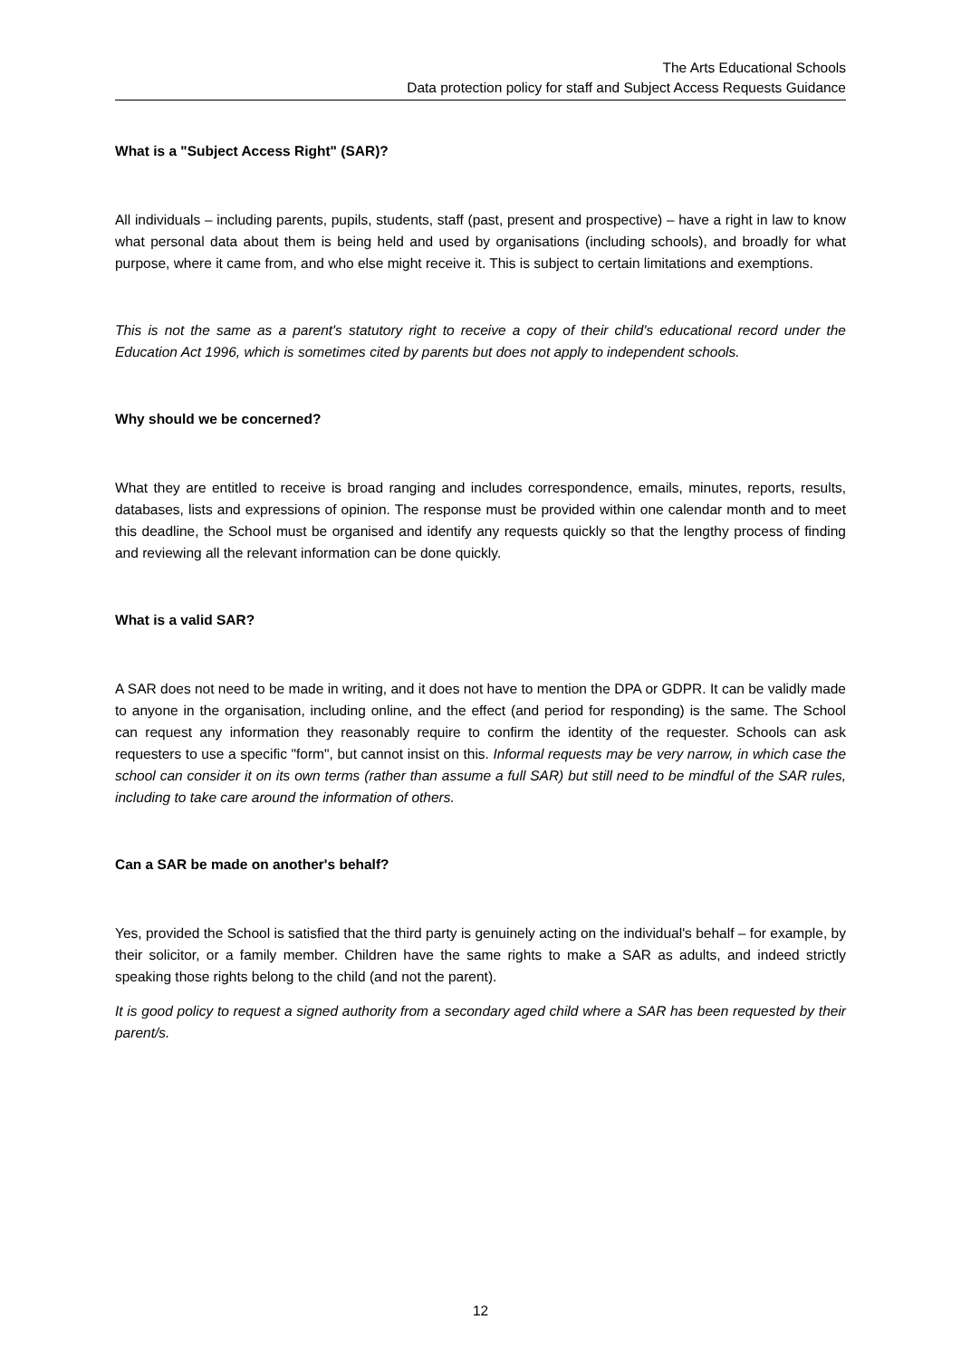The Arts Educational Schools
Data protection policy for staff and Subject Access Requests Guidance
What is a "Subject Access Right" (SAR)?
All individuals – including parents, pupils, students, staff (past, present and prospective) – have a right in law to know what personal data about them is being held and used by organisations (including schools), and broadly for what purpose, where it came from, and who else might receive it. This is subject to certain limitations and exemptions.
This is not the same as a parent's statutory right to receive a copy of their child's educational record under the Education Act 1996, which is sometimes cited by parents but does not apply to independent schools.
Why should we be concerned?
What they are entitled to receive is broad ranging and includes correspondence, emails, minutes, reports, results, databases, lists and expressions of opinion. The response must be provided within one calendar month and to meet this deadline, the School must be organised and identify any requests quickly so that the lengthy process of finding and reviewing all the relevant information can be done quickly.
What is a valid SAR?
A SAR does not need to be made in writing, and it does not have to mention the DPA or GDPR. It can be validly made to anyone in the organisation, including online, and the effect (and period for responding) is the same. The School can request any information they reasonably require to confirm the identity of the requester. Schools can ask requesters to use a specific "form", but cannot insist on this. Informal requests may be very narrow, in which case the school can consider it on its own terms (rather than assume a full SAR) but still need to be mindful of the SAR rules, including to take care around the information of others.
Can a SAR be made on another's behalf?
Yes, provided the School is satisfied that the third party is genuinely acting on the individual's behalf – for example, by their solicitor, or a family member. Children have the same rights to make a SAR as adults, and indeed strictly speaking those rights belong to the child (and not the parent).
It is good policy to request a signed authority from a secondary aged child where a SAR has been requested by their parent/s.
12